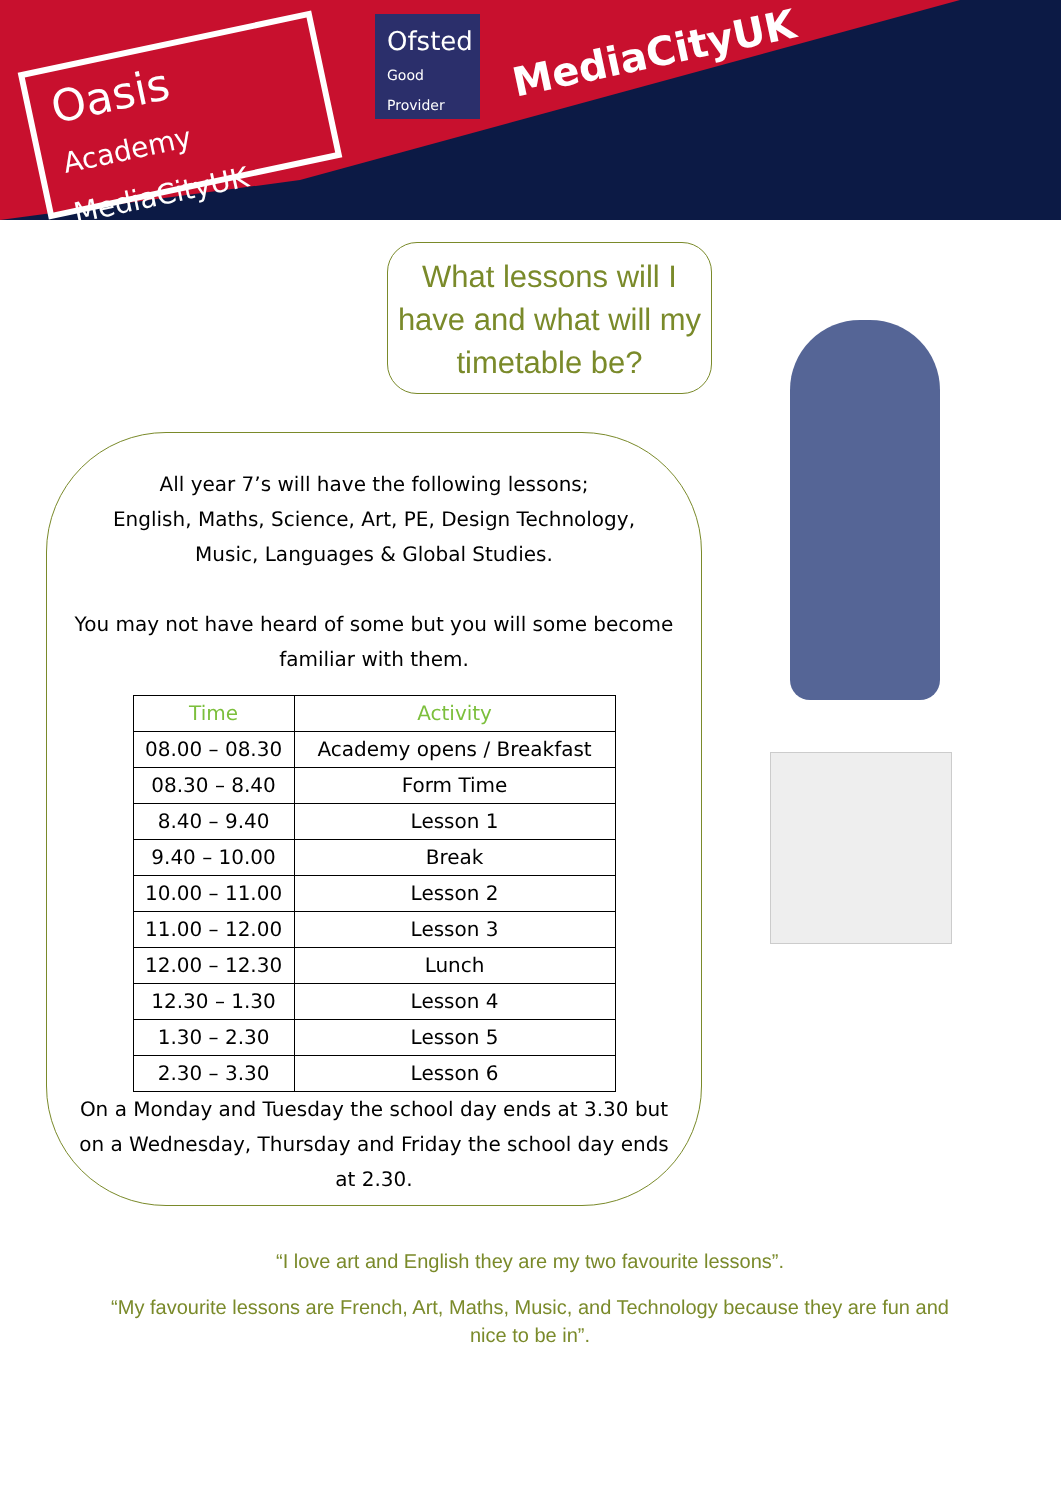Oasis
Academy MediaCityUK
Ofsted
Good Provider
MediaCityUK
What lessons will I have and what will my timetable be?
All year 7’s will have the following lessons;
English, Maths, Science, Art, PE, Design Technology,
Music, Languages & Global Studies.
You may not have heard of some but you will some become
familiar with them.
| Time | Activity |
| --- | --- |
| 08.00 – 08.30 | Academy opens / Breakfast |
| 08.30 – 8.40 | Form Time |
| 8.40 – 9.40 | Lesson 1 |
| 9.40 – 10.00 | Break |
| 10.00 – 11.00 | Lesson 2 |
| 11.00 – 12.00 | Lesson 3 |
| 12.00 – 12.30 | Lunch |
| 12.30 – 1.30 | Lesson 4 |
| 1.30 – 2.30 | Lesson 5 |
| 2.30 – 3.30 | Lesson 6 |
On a Monday and Tuesday the school day ends at 3.30 but
on a Wednesday, Thursday and Friday the school day ends
at 2.30.
“I love art and English they are my two favourite lessons”.
“My favourite lessons are French, Art, Maths, Music, and Technology because they are fun and nice to be in”.